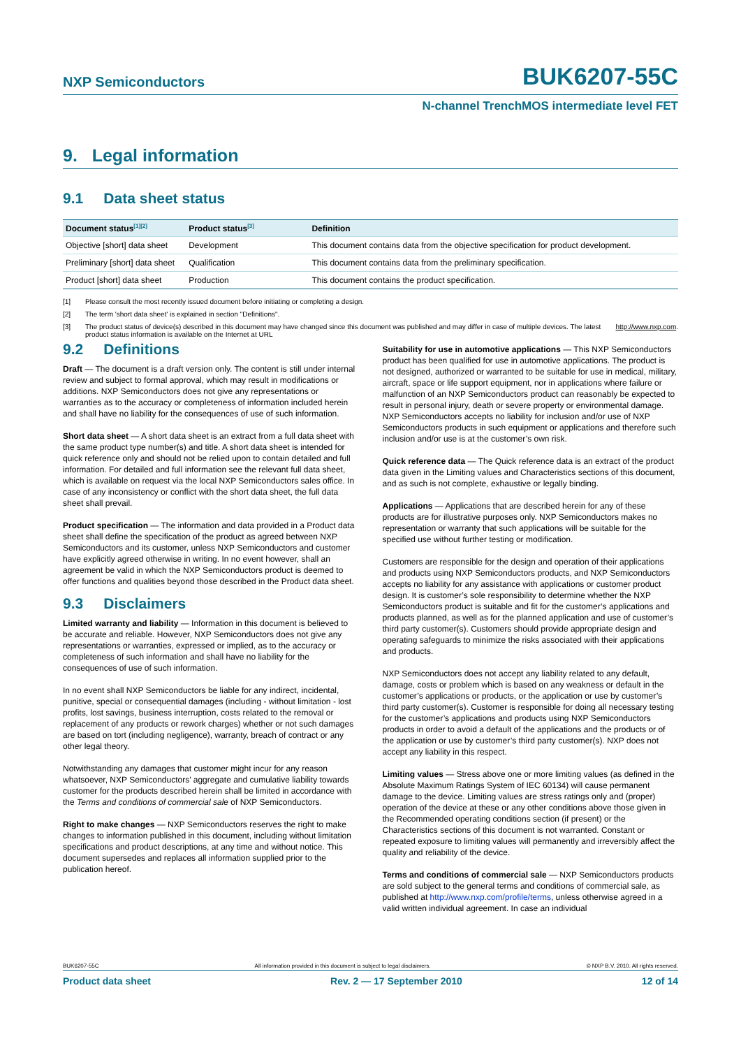NXP Semiconductors BUK6207-55C
N-channel TrenchMOS intermediate level FET
9. Legal information
9.1 Data sheet status
| Document status<sup>[1][2]</sup> | Product status<sup>[3]</sup> | Definition |
| --- | --- | --- |
| Objective [short] data sheet | Development | This document contains data from the objective specification for product development. |
| Preliminary [short] data sheet | Qualification | This document contains data from the preliminary specification. |
| Product [short] data sheet | Production | This document contains the product specification. |
[1] Please consult the most recently issued document before initiating or completing a design.
[2] The term 'short data sheet' is explained in section "Definitions".
[3] The product status of device(s) described in this document may have changed since this document was published and may differ in case of multiple devices. The latest product status information is available on the Internet at URL http://www.nxp.com.
9.2 Definitions
Draft — The document is a draft version only. The content is still under internal review and subject to formal approval, which may result in modifications or additions. NXP Semiconductors does not give any representations or warranties as to the accuracy or completeness of information included herein and shall have no liability for the consequences of use of such information.
Short data sheet — A short data sheet is an extract from a full data sheet with the same product type number(s) and title. A short data sheet is intended for quick reference only and should not be relied upon to contain detailed and full information. For detailed and full information see the relevant full data sheet, which is available on request via the local NXP Semiconductors sales office. In case of any inconsistency or conflict with the short data sheet, the full data sheet shall prevail.
Product specification — The information and data provided in a Product data sheet shall define the specification of the product as agreed between NXP Semiconductors and its customer, unless NXP Semiconductors and customer have explicitly agreed otherwise in writing. In no event however, shall an agreement be valid in which the NXP Semiconductors product is deemed to offer functions and qualities beyond those described in the Product data sheet.
9.3 Disclaimers
Limited warranty and liability — Information in this document is believed to be accurate and reliable. However, NXP Semiconductors does not give any representations or warranties, expressed or implied, as to the accuracy or completeness of such information and shall have no liability for the consequences of use of such information.
In no event shall NXP Semiconductors be liable for any indirect, incidental, punitive, special or consequential damages (including - without limitation - lost profits, lost savings, business interruption, costs related to the removal or replacement of any products or rework charges) whether or not such damages are based on tort (including negligence), warranty, breach of contract or any other legal theory.
Notwithstanding any damages that customer might incur for any reason whatsoever, NXP Semiconductors’ aggregate and cumulative liability towards customer for the products described herein shall be limited in accordance with the Terms and conditions of commercial sale of NXP Semiconductors.
Right to make changes — NXP Semiconductors reserves the right to make changes to information published in this document, including without limitation specifications and product descriptions, at any time and without notice. This document supersedes and replaces all information supplied prior to the publication hereof.
Suitability for use in automotive applications — This NXP Semiconductors product has been qualified for use in automotive applications. The product is not designed, authorized or warranted to be suitable for use in medical, military, aircraft, space or life support equipment, nor in applications where failure or malfunction of an NXP Semiconductors product can reasonably be expected to result in personal injury, death or severe property or environmental damage. NXP Semiconductors accepts no liability for inclusion and/or use of NXP Semiconductors products in such equipment or applications and therefore such inclusion and/or use is at the customer’s own risk.
Quick reference data — The Quick reference data is an extract of the product data given in the Limiting values and Characteristics sections of this document, and as such is not complete, exhaustive or legally binding.
Applications — Applications that are described herein for any of these products are for illustrative purposes only. NXP Semiconductors makes no representation or warranty that such applications will be suitable for the specified use without further testing or modification.
Customers are responsible for the design and operation of their applications and products using NXP Semiconductors products, and NXP Semiconductors accepts no liability for any assistance with applications or customer product design. It is customer’s sole responsibility to determine whether the NXP Semiconductors product is suitable and fit for the customer’s applications and products planned, as well as for the planned application and use of customer’s third party customer(s). Customers should provide appropriate design and operating safeguards to minimize the risks associated with their applications and products.
NXP Semiconductors does not accept any liability related to any default, damage, costs or problem which is based on any weakness or default in the customer’s applications or products, or the application or use by customer’s third party customer(s). Customer is responsible for doing all necessary testing for the customer’s applications and products using NXP Semiconductors products in order to avoid a default of the applications and the products or of the application or use by customer’s third party customer(s). NXP does not accept any liability in this respect.
Limiting values — Stress above one or more limiting values (as defined in the Absolute Maximum Ratings System of IEC 60134) will cause permanent damage to the device. Limiting values are stress ratings only and (proper) operation of the device at these or any other conditions above those given in the Recommended operating conditions section (if present) or the Characteristics sections of this document is not warranted. Constant or repeated exposure to limiting values will permanently and irreversibly affect the quality and reliability of the device.
Terms and conditions of commercial sale — NXP Semiconductors products are sold subject to the general terms and conditions of commercial sale, as published at http://www.nxp.com/profile/terms, unless otherwise agreed in a valid written individual agreement. In case an individual
BUK6207-55C All information provided in this document is subject to legal disclaimers. © NXP B.V. 2010. All rights reserved.
Product data sheet Rev. 2 — 17 September 2010 12 of 14